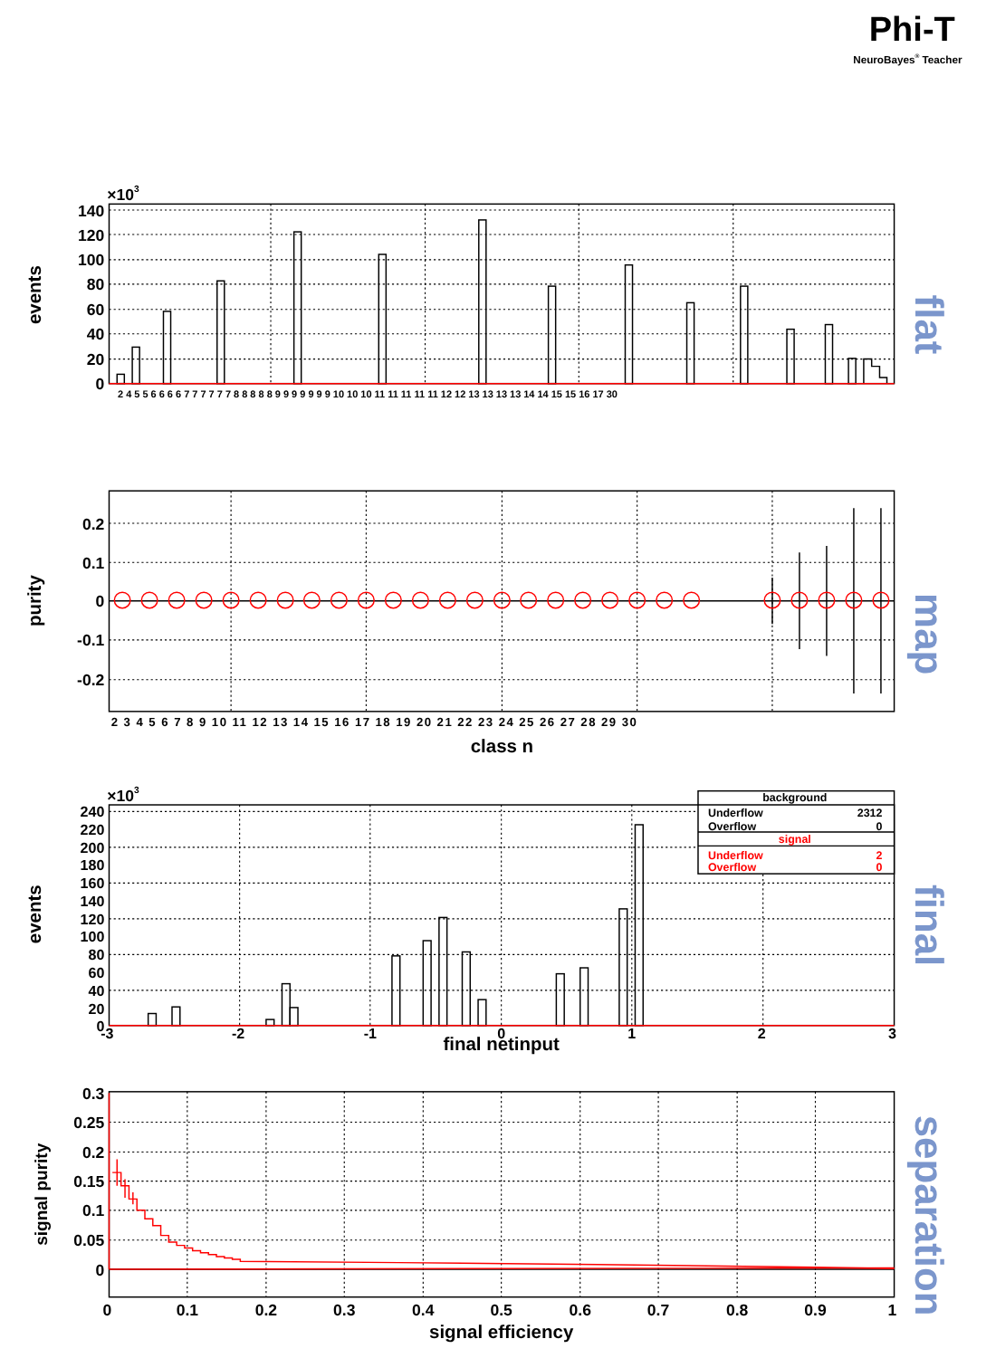Phi-T
NeuroBayes® Teacher
×103
140
120
100
80
60
40
20
0
events
2 4 5 5 6 6 6 6 7 7 7 7 7 7 8 8 8 8 8 9 9 9 9 9 9 9 10 10 10 11 11 11 11 11 12 12 13 13 13 13 14 14 15 15 16 17 30
flat
0.2
0.1
0
-0.1
-0.2
purity
2 3 4 5 6 7 8 9 10 11 12 13 14 15 16 17 18 19 20 21 22 23 24 25 26 27 28 29 30
class n
map
background
Underflow
2312
Overflow
0
signal
Underflow
2
Overflow
0
×103
240
220
200
180
160
140
120
100
80
60
40
20
0
-3
-2
-1
0
1
2
3
final netinput
events
final
0.3
0.25
0.2
0.15
0.1
0.05
0
0
0.1
0.2
0.3
0.4
0.5
0.6
0.7
0.8
0.9
1
signal efficiency
signal purity
separation